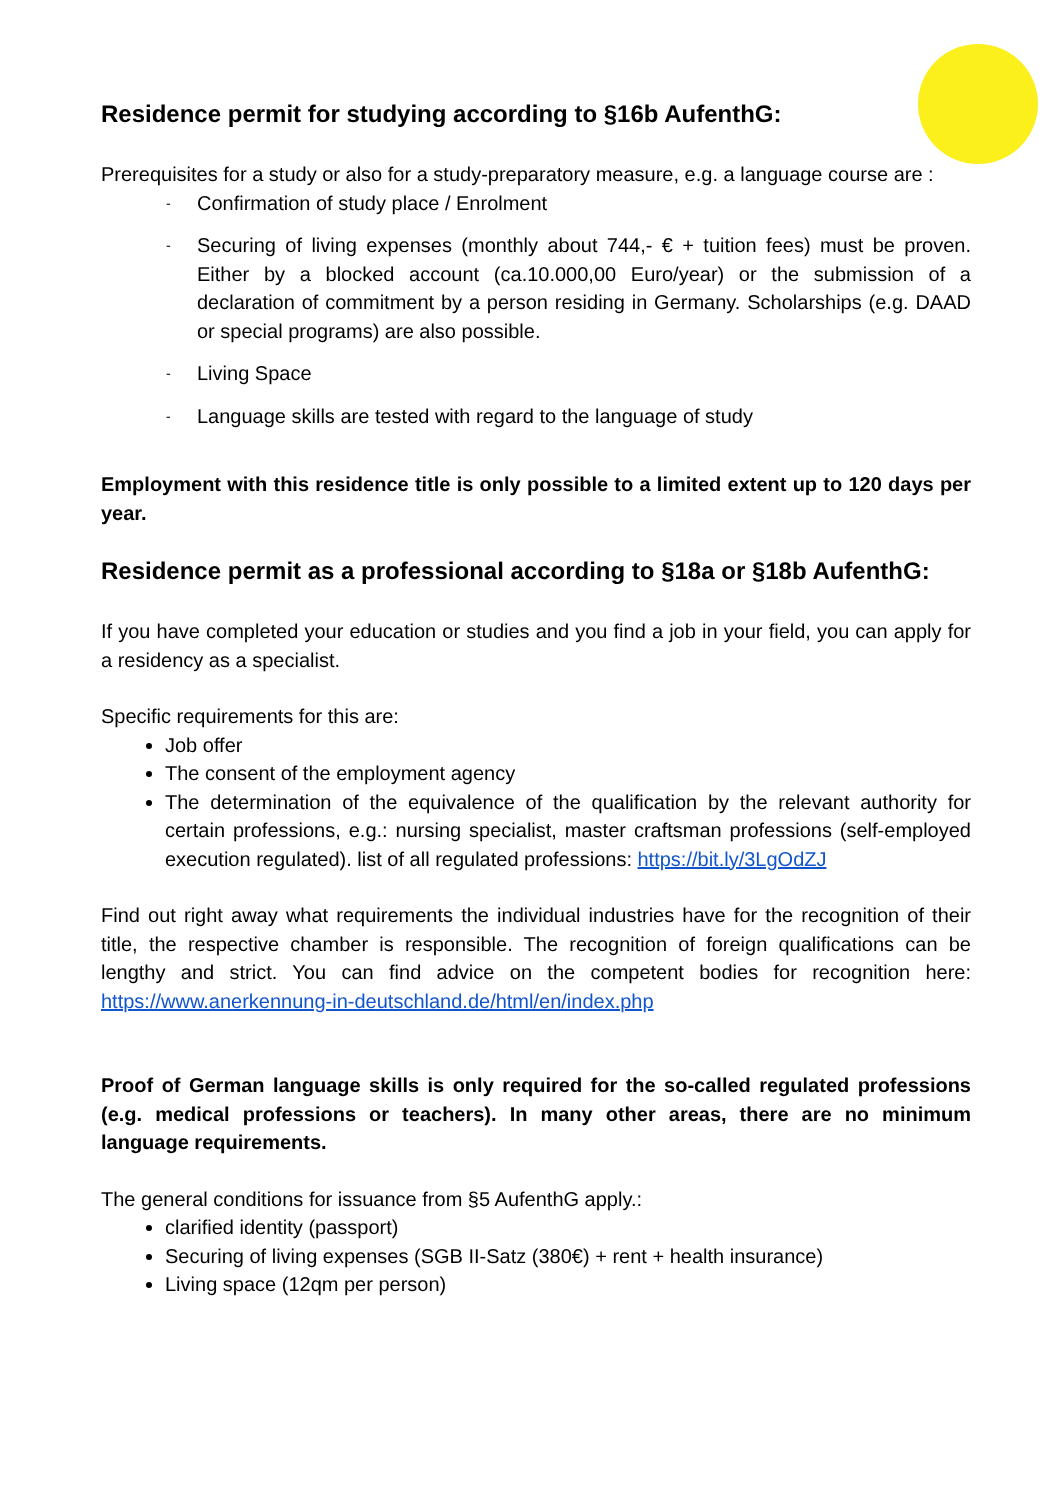Residence permit for studying according to §16b AufenthG:
Prerequisites for a study or also for a study-preparatory measure, e.g. a language course are :
- Confirmation of study place / Enrolment
- Securing of living expenses (monthly about 744,- € + tuition fees) must be proven. Either by a blocked account (ca.10.000,00 Euro/year) or the submission of a declaration of commitment by a person residing in Germany. Scholarships (e.g. DAAD or special programs) are also possible.
- Living Space
- Language skills are tested with regard to the language of study
Employment with this residence title is only possible to a limited extent up to 120 days per year.
Residence permit as a professional according to §18a or §18b AufenthG:
If you have completed your education or studies and you find a job in your field, you can apply for a residency as a specialist.
Specific requirements for this are:
Job offer
The consent of the employment agency
The determination of the equivalence of the qualification by the relevant authority for certain professions, e.g.: nursing specialist, master craftsman professions (self-employed execution regulated). list of all regulated professions: https://bit.ly/3LgOdZJ
Find out right away what requirements the individual industries have for the recognition of their title, the respective chamber is responsible. The recognition of foreign qualifications can be lengthy and strict. You can find advice on the competent bodies for recognition here: https://www.anerkennung-in-deutschland.de/html/en/index.php
Proof of German language skills is only required for the so-called regulated professions (e.g. medical professions or teachers). In many other areas, there are no minimum language requirements.
The general conditions for issuance from §5 AufenthG apply.:
clarified identity (passport)
Securing of living expenses (SGB II-Satz (380€) + rent + health insurance)
Living space (12qm per person)